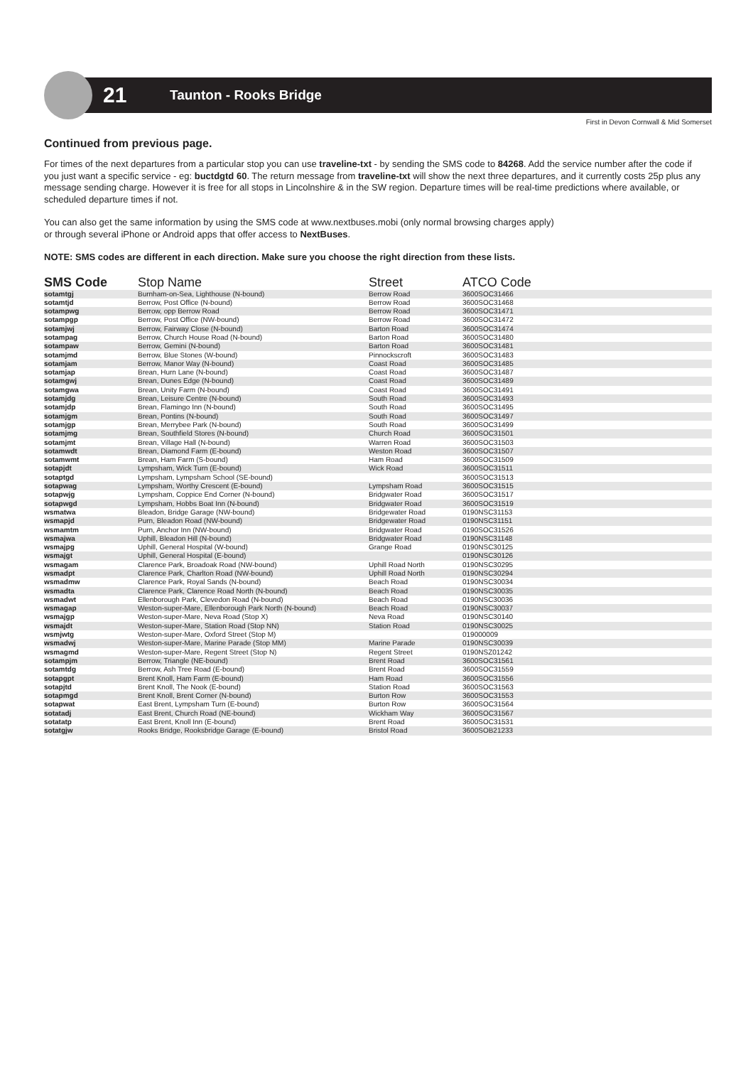21
Taunton - Rooks Bridge
First in Devon Cornwall & Mid Somerset
Continued from previous page.
For times of the next departures from a particular stop you can use traveline-txt - by sending the SMS code to 84268. Add the service number after the code if you just want a specific service - eg: buctdgtd 60. The return message from traveline-txt will show the next three departures, and it currently costs 25p plus any message sending charge. However it is free for all stops in Lincolnshire & in the SW region. Departure times will be real-time predictions where available, or scheduled departure times if not.
You can also get the same information by using the SMS code at www.nextbuses.mobi (only normal browsing charges apply)
or through several iPhone or Android apps that offer access to NextBuses.
NOTE: SMS codes are different in each direction. Make sure you choose the right direction from these lists.
| SMS Code | Stop Name | Street | ATCO Code |
| --- | --- | --- | --- |
| sotamtgj | Burnham-on-Sea, Lighthouse (N-bound) | Berrow Road | 3600SOC31466 |
| sotamtjd | Berrow, Post Office (N-bound) | Berrow Road | 3600SOC31468 |
| sotampwg | Berrow, opp Berrow Road | Berrow Road | 3600SOC31471 |
| sotampgp | Berrow, Post Office (NW-bound) | Berrow Road | 3600SOC31472 |
| sotamjwj | Berrow, Fairway Close (N-bound) | Barton Road | 3600SOC31474 |
| sotampag | Berrow, Church House Road (N-bound) | Barton Road | 3600SOC31480 |
| sotampaw | Berrow, Gemini (N-bound) | Barton Road | 3600SOC31481 |
| sotamjmd | Berrow, Blue Stones (W-bound) | Pinnockscroft | 3600SOC31483 |
| sotamjam | Berrow, Manor Way (N-bound) | Coast Road | 3600SOC31485 |
| sotamjap | Brean, Hurn Lane (N-bound) | Coast Road | 3600SOC31487 |
| sotamgwj | Brean, Dunes Edge (N-bound) | Coast Road | 3600SOC31489 |
| sotamgwa | Brean, Unity Farm (N-bound) | Coast Road | 3600SOC31491 |
| sotamjdg | Brean, Leisure Centre (N-bound) | South Road | 3600SOC31493 |
| sotamjdp | Brean, Flamingo Inn (N-bound) | South Road | 3600SOC31495 |
| sotamjgm | Brean, Pontins (N-bound) | South Road | 3600SOC31497 |
| sotamjgp | Brean, Merrybee Park (N-bound) | South Road | 3600SOC31499 |
| sotamjmg | Brean, Southfield Stores (N-bound) | Church Road | 3600SOC31501 |
| sotamjmt | Brean, Village Hall (N-bound) | Warren Road | 3600SOC31503 |
| sotamwdt | Brean, Diamond Farm (E-bound) | Weston Road | 3600SOC31507 |
| sotamwmt | Brean, Ham Farm (S-bound) | Ham Road | 3600SOC31509 |
| sotapjdt | Lympsham, Wick Turn (E-bound) | Wick Road | 3600SOC31511 |
| sotaptgd | Lympsham, Lympsham School (SE-bound) | | 3600SOC31513 |
| sotapwag | Lympsham, Worthy Crescent (E-bound) | Lympsham Road | 3600SOC31515 |
| sotapwjg | Lympsham, Coppice End Corner (N-bound) | Bridgwater Road | 3600SOC31517 |
| sotapwgd | Lympsham, Hobbs Boat Inn (N-bound) | Bridgwater Road | 3600SOC31519 |
| wsmatwa | Bleadon, Bridge Garage (NW-bound) | Bridgewater Road | 0190NSC31153 |
| wsmapjd | Purn, Bleadon Road (NW-bound) | Bridgewater Road | 0190NSC31151 |
| wsmamtm | Purn, Anchor Inn (NW-bound) | Bridgwater Road | 0190SOC31526 |
| wsmajwa | Uphill, Bleadon Hill (N-bound) | Bridgwater Road | 0190NSC31148 |
| wsmajpg | Uphill, General Hospital (W-bound) | Grange Road | 0190NSC30125 |
| wsmajgt | Uphill, General Hospital (E-bound) | | 0190NSC30126 |
| wsmagam | Clarence Park, Broadoak Road (NW-bound) | Uphill Road North | 0190NSC30295 |
| wsmadpt | Clarence Park, Charlton Road (NW-bound) | Uphill Road North | 0190NSC30294 |
| wsmadmw | Clarence Park, Royal Sands (N-bound) | Beach Road | 0190NSC30034 |
| wsmadta | Clarence Park, Clarence Road North (N-bound) | Beach Road | 0190NSC30035 |
| wsmadwt | Ellenborough Park, Clevedon Road (N-bound) | Beach Road | 0190NSC30036 |
| wsmagap | Weston-super-Mare, Ellenborough Park North (N-bound) | Beach Road | 0190NSC30037 |
| wsmajgp | Weston-super-Mare, Neva Road (Stop X) | Neva Road | 0190NSC30140 |
| wsmajdt | Weston-super-Mare, Station Road (Stop NN) | Station Road | 0190NSC30025 |
| wsmjwtg | Weston-super-Mare, Oxford Street (Stop M) | | 019000009 |
| wsmadwj | Weston-super-Mare, Marine Parade (Stop MM) | Marine Parade | 0190NSC30039 |
| wsmagmd | Weston-super-Mare, Regent Street (Stop N) | Regent Street | 0190NSZ01242 |
| sotampjm | Berrow, Triangle (NE-bound) | Brent Road | 3600SOC31561 |
| sotamtdg | Berrow, Ash Tree Road (E-bound) | Brent Road | 3600SOC31559 |
| sotapgpt | Brent Knoll, Ham Farm (E-bound) | Ham Road | 3600SOC31556 |
| sotapjtd | Brent Knoll, The Nook (E-bound) | Station Road | 3600SOC31563 |
| sotapmgd | Brent Knoll, Brent Corner (N-bound) | Burton Row | 3600SOC31553 |
| sotapwat | East Brent, Lympsham Turn (E-bound) | Burton Row | 3600SOC31564 |
| sotatadj | East Brent, Church Road (NE-bound) | Wickham Way | 3600SOC31567 |
| sotatatp | East Brent, Knoll Inn (E-bound) | Brent Road | 3600SOC31531 |
| sotatgjw | Rooks Bridge, Rooksbridge Garage (E-bound) | Bristol Road | 3600SOB21233 |